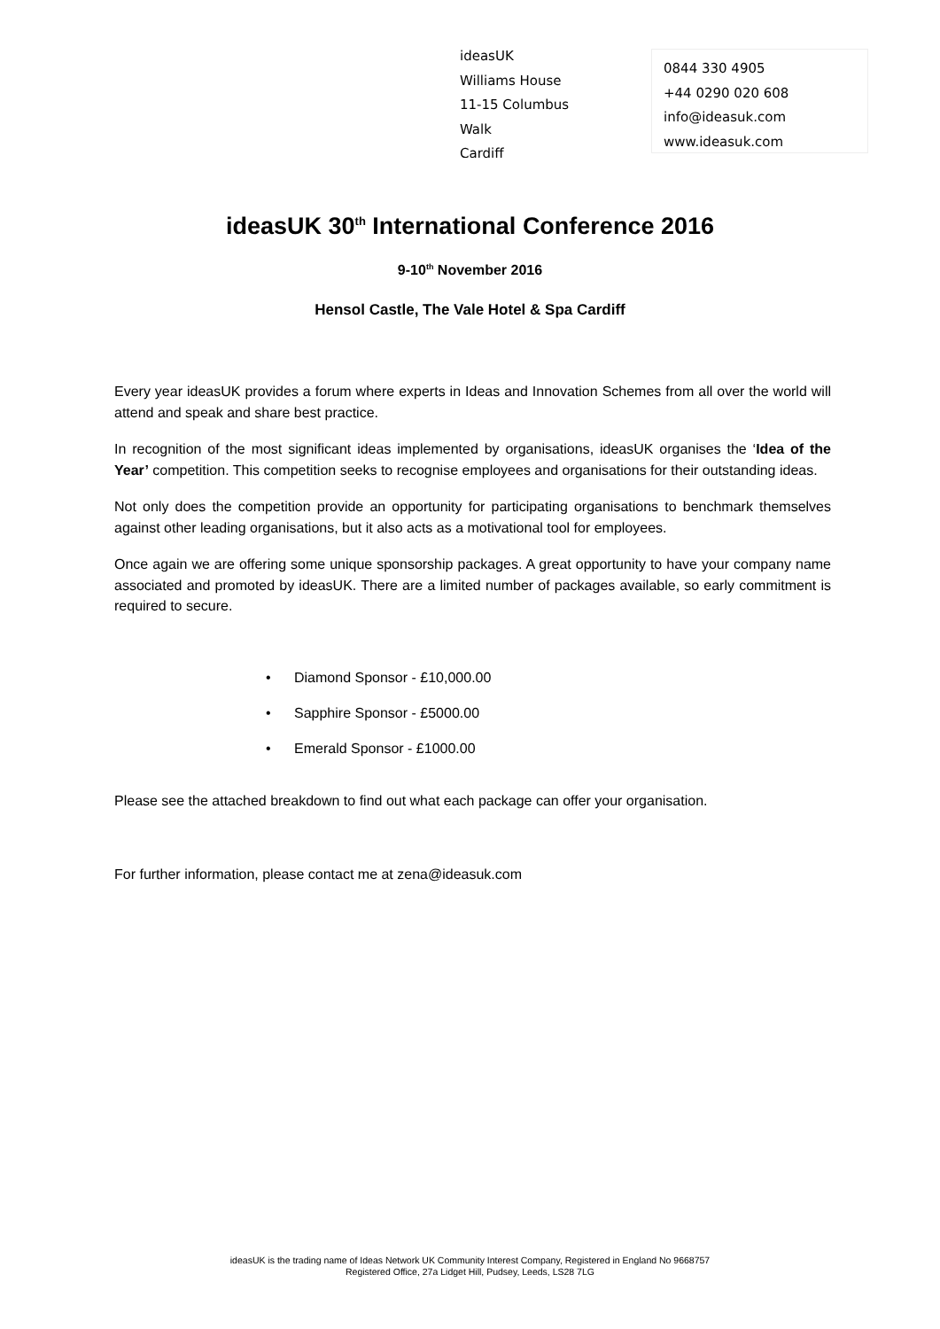ideasUK
Williams House
11-15 Columbus Walk
Cardiff
0844 330 4905
+44 0290 020 608
info@ideasuk.com
www.ideasuk.com
ideasUK 30<sup>th</sup> International Conference 2016
9-10<sup>th</sup> November 2016
Hensol Castle, The Vale Hotel & Spa Cardiff
Every year ideasUK provides a forum where experts in Ideas and Innovation Schemes from all over the world will attend and speak and share best practice.
In recognition of the most significant ideas implemented by organisations, ideasUK organises the ‘Idea of the Year’ competition. This competition seeks to recognise employees and organisations for their outstanding ideas.
Not only does the competition provide an opportunity for participating organisations to benchmark themselves against other leading organisations, but it also acts as a motivational tool for employees.
Once again we are offering some unique sponsorship packages. A great opportunity to have your company name associated and promoted by ideasUK. There are a limited number of packages available, so early commitment is required to secure.
• Diamond Sponsor - £10,000.00
• Sapphire Sponsor - £5000.00
• Emerald Sponsor - £1000.00
Please see the attached breakdown to find out what each package can offer your organisation.
For further information, please contact me at zena@ideasuk.com
ideasUK is the trading name of Ideas Network UK Community Interest Company, Registered in England No 9668757
Registered Office, 27a Lidget Hill, Pudsey, Leeds, LS28 7LG